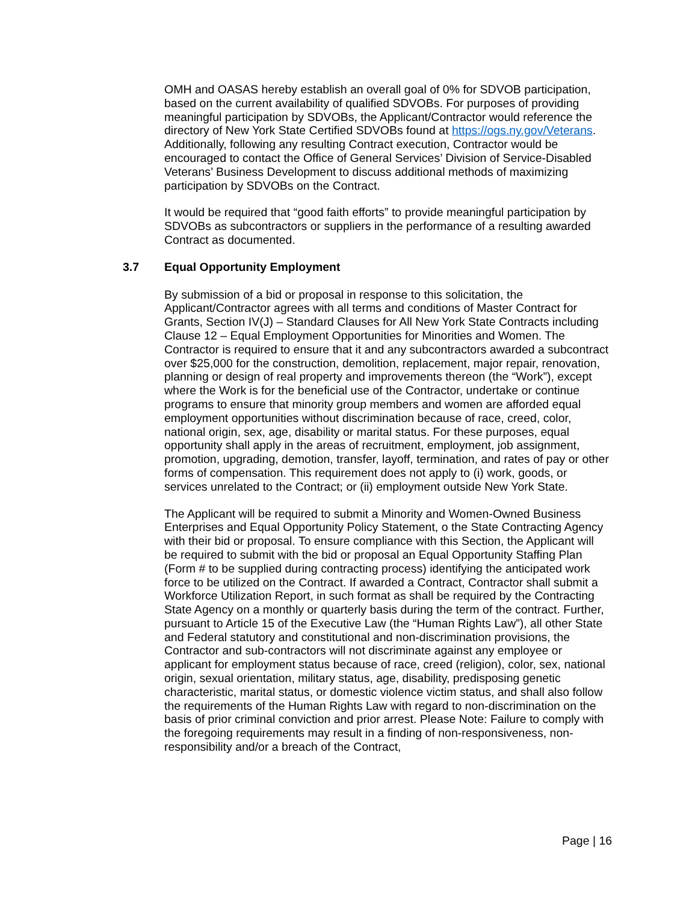OMH and OASAS hereby establish an overall goal of 0% for SDVOB participation, based on the current availability of qualified SDVOBs. For purposes of providing meaningful participation by SDVOBs, the Applicant/Contractor would reference the directory of New York State Certified SDVOBs found at https://ogs.ny.gov/Veterans. Additionally, following any resulting Contract execution, Contractor would be encouraged to contact the Office of General Services’ Division of Service-Disabled Veterans’ Business Development to discuss additional methods of maximizing participation by SDVOBs on the Contract.
It would be required that “good faith efforts” to provide meaningful participation by SDVOBs as subcontractors or suppliers in the performance of a resulting awarded Contract as documented.
3.7 Equal Opportunity Employment
By submission of a bid or proposal in response to this solicitation, the Applicant/Contractor agrees with all terms and conditions of Master Contract for Grants, Section IV(J) – Standard Clauses for All New York State Contracts including Clause 12 – Equal Employment Opportunities for Minorities and Women. The Contractor is required to ensure that it and any subcontractors awarded a subcontract over $25,000 for the construction, demolition, replacement, major repair, renovation, planning or design of real property and improvements thereon (the “Work”), except where the Work is for the beneficial use of the Contractor, undertake or continue programs to ensure that minority group members and women are afforded equal employment opportunities without discrimination because of race, creed, color, national origin, sex, age, disability or marital status. For these purposes, equal opportunity shall apply in the areas of recruitment, employment, job assignment, promotion, upgrading, demotion, transfer, layoff, termination, and rates of pay or other forms of compensation. This requirement does not apply to (i) work, goods, or services unrelated to the Contract; or (ii) employment outside New York State.
The Applicant will be required to submit a Minority and Women-Owned Business Enterprises and Equal Opportunity Policy Statement, o the State Contracting Agency with their bid or proposal. To ensure compliance with this Section, the Applicant will be required to submit with the bid or proposal an Equal Opportunity Staffing Plan (Form # to be supplied during contracting process) identifying the anticipated work force to be utilized on the Contract. If awarded a Contract, Contractor shall submit a Workforce Utilization Report, in such format as shall be required by the Contracting State Agency on a monthly or quarterly basis during the term of the contract. Further, pursuant to Article 15 of the Executive Law (the “Human Rights Law”), all other State and Federal statutory and constitutional and non-discrimination provisions, the Contractor and sub-contractors will not discriminate against any employee or applicant for employment status because of race, creed (religion), color, sex, national origin, sexual orientation, military status, age, disability, predisposing genetic characteristic, marital status, or domestic violence victim status, and shall also follow the requirements of the Human Rights Law with regard to non-discrimination on the basis of prior criminal conviction and prior arrest. Please Note: Failure to comply with the foregoing requirements may result in a finding of non-responsiveness, non-responsibility and/or a breach of the Contract,
Page | 16